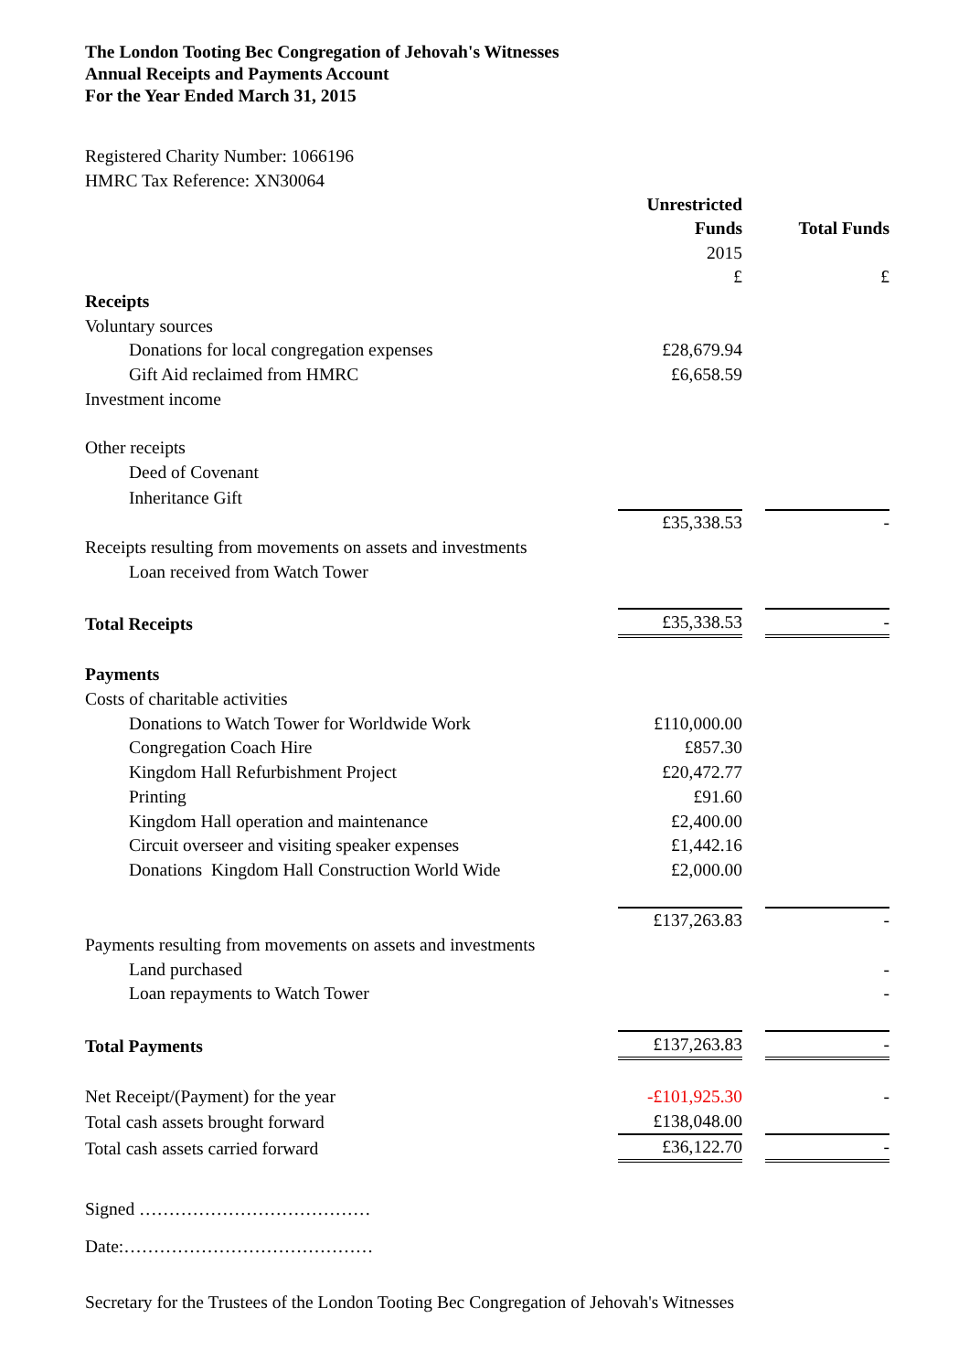The London Tooting Bec Congregation of Jehovah's Witnesses
Annual Receipts and Payments Account
For the Year Ended March 31, 2015
Registered Charity Number: 1066196
HMRC Tax Reference: XN30064
| | Unrestricted Funds | | Total Funds |
| | 2015 | | |
| | £ | | £ |
| Receipts | | | |
| Voluntary sources | | | |
| Donations for local congregation expenses | £28,679.94 | | |
| Gift Aid reclaimed from HMRC | £6,658.59 | | |
| Investment income | | | |
| Other receipts | | | |
| Deed of Covenant | | | |
| Inheritance Gift | | | |
| | £35,338.53 | | - |
| Receipts resulting from movements on assets and investments | | | |
| Loan received from Watch Tower | | | |
| Total Receipts | £35,338.53 | | - |
| Payments | | | |
| Costs of charitable activities | | | |
| Donations to Watch Tower for Worldwide Work | £110,000.00 | | |
| Congregation Coach Hire | £857.30 | | |
| Kingdom Hall Refurbishment Project | £20,472.77 | | |
| Printing | £91.60 | | |
| Kingdom Hall operation and maintenance | £2,400.00 | | |
| Circuit overseer and visiting speaker expenses | £1,442.16 | | |
| Donations Kingdom Hall Construction World Wide | £2,000.00 | | |
| | £137,263.83 | | - |
| Payments resulting from movements on assets and investments | | | |
| Land purchased | | | - |
| Loan repayments to Watch Tower | | | - |
| Total Payments | £137,263.83 | | - |
| Net Receipt/(Payment) for the year | -£101,925.30 | | - |
| Total cash assets brought forward | £138,048.00 | | |
| Total cash assets carried forward | £36,122.70 | | - |
Signed …………………………………
Date:……………………………………
Secretary for the Trustees of the London Tooting Bec Congregation of Jehovah's Witnesses